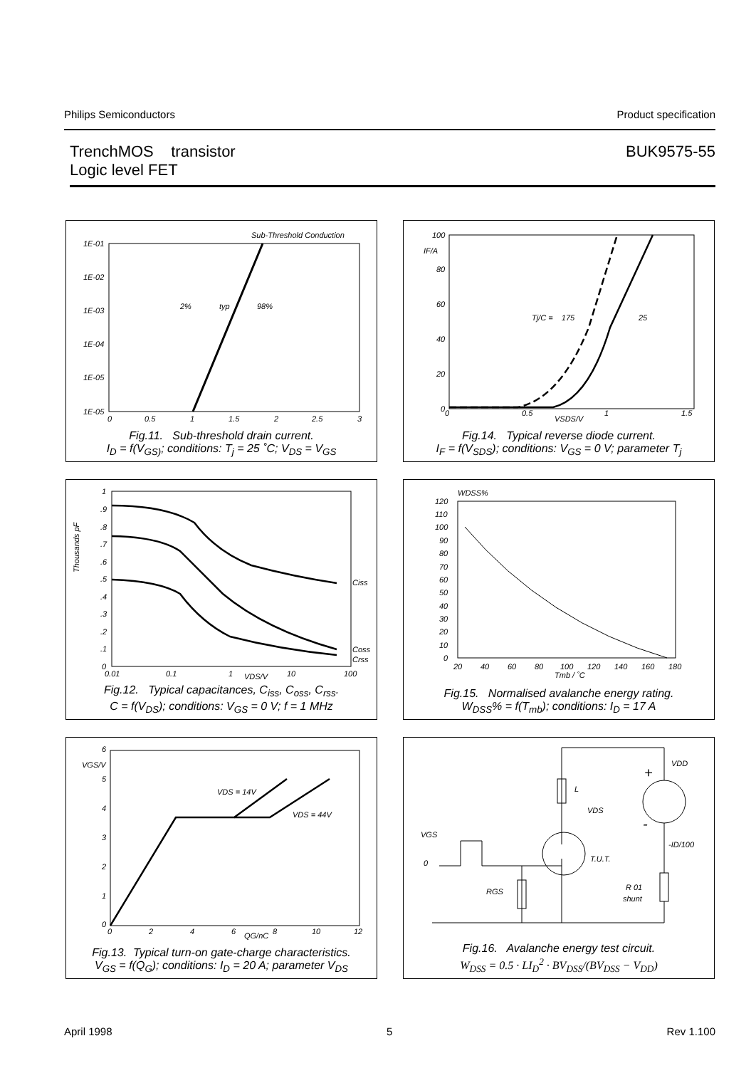Philips Semiconductors Product specification
TrenchMOS transistor
Logic level FET BUK9575-55
Sub-Threshold Conduction
1E-01
1E-02
1E-03
1E-04
1E-05
1E-05
0
0.5
1
1.5
2
2.5
3
2%
typ
98%
Fig.11. Sub-threshold drain current.
I<sub>D</sub> = f(V<sub>GS)</sub>; conditions: T<sub>j</sub> = 25 ˚C; V<sub>DS</sub> = V<sub>GS</sub>
100
IF/A
80
60
40
20
0
0
0.5
1
1.5
VSDS/V
Tj/C = 175
25
Fig.14. Typical reverse diode current.
I<sub>F</sub> = f(V<sub>SDS</sub>); conditions: V<sub>GS</sub> = 0 V; parameter T<sub>j</sub>
1
.9
.8
.7
.6
.5
.4
.3
.2
.1
0
Thousands pF
0.01
0.1
1
VDS/V
10
100
Ciss
Coss
Crss
Fig.12. Typical capacitances, C<sub>iss</sub>, C<sub>oss</sub>, C<sub>rss</sub>.
C = f(V<sub>DS</sub>); conditions: V<sub>GS</sub> = 0 V; f = 1 MHz
WDSS%
120
110
100
90
80
70
60
50
40
30
20
10
0
20
40
60
80
100
120
140
160
180
Tmb / ˚C
Fig.15. Normalised avalanche energy rating.
W<sub>DSS</sub>% = f(T<sub>mb</sub>); conditions: I<sub>D</sub> = 17 A
6
VGS/V
5
4
3
2
1
0
0
2
4
6
QG/nC
8
10
12
VDS = 14V
VDS = 44V
Fig.13. Typical turn-on gate-charge characteristics.
V<sub>GS</sub> = f(Q<sub>G</sub>); conditions: I<sub>D</sub> = 20 A; parameter V<sub>DS</sub>
VDD
L
VDS
VGS
0
T.U.T.
-ID/100
R 01
shunt
RGS
+
-
Fig.16. Avalanche energy test circuit.
W<sub>DSS</sub> = 0.5 · LI<sub>D</sub><sup>2</sup> · BV<sub>DSS</sub>/(BV<sub>DSS</sub> − V<sub>DD</sub>)
April 1998 5 Rev 1.100